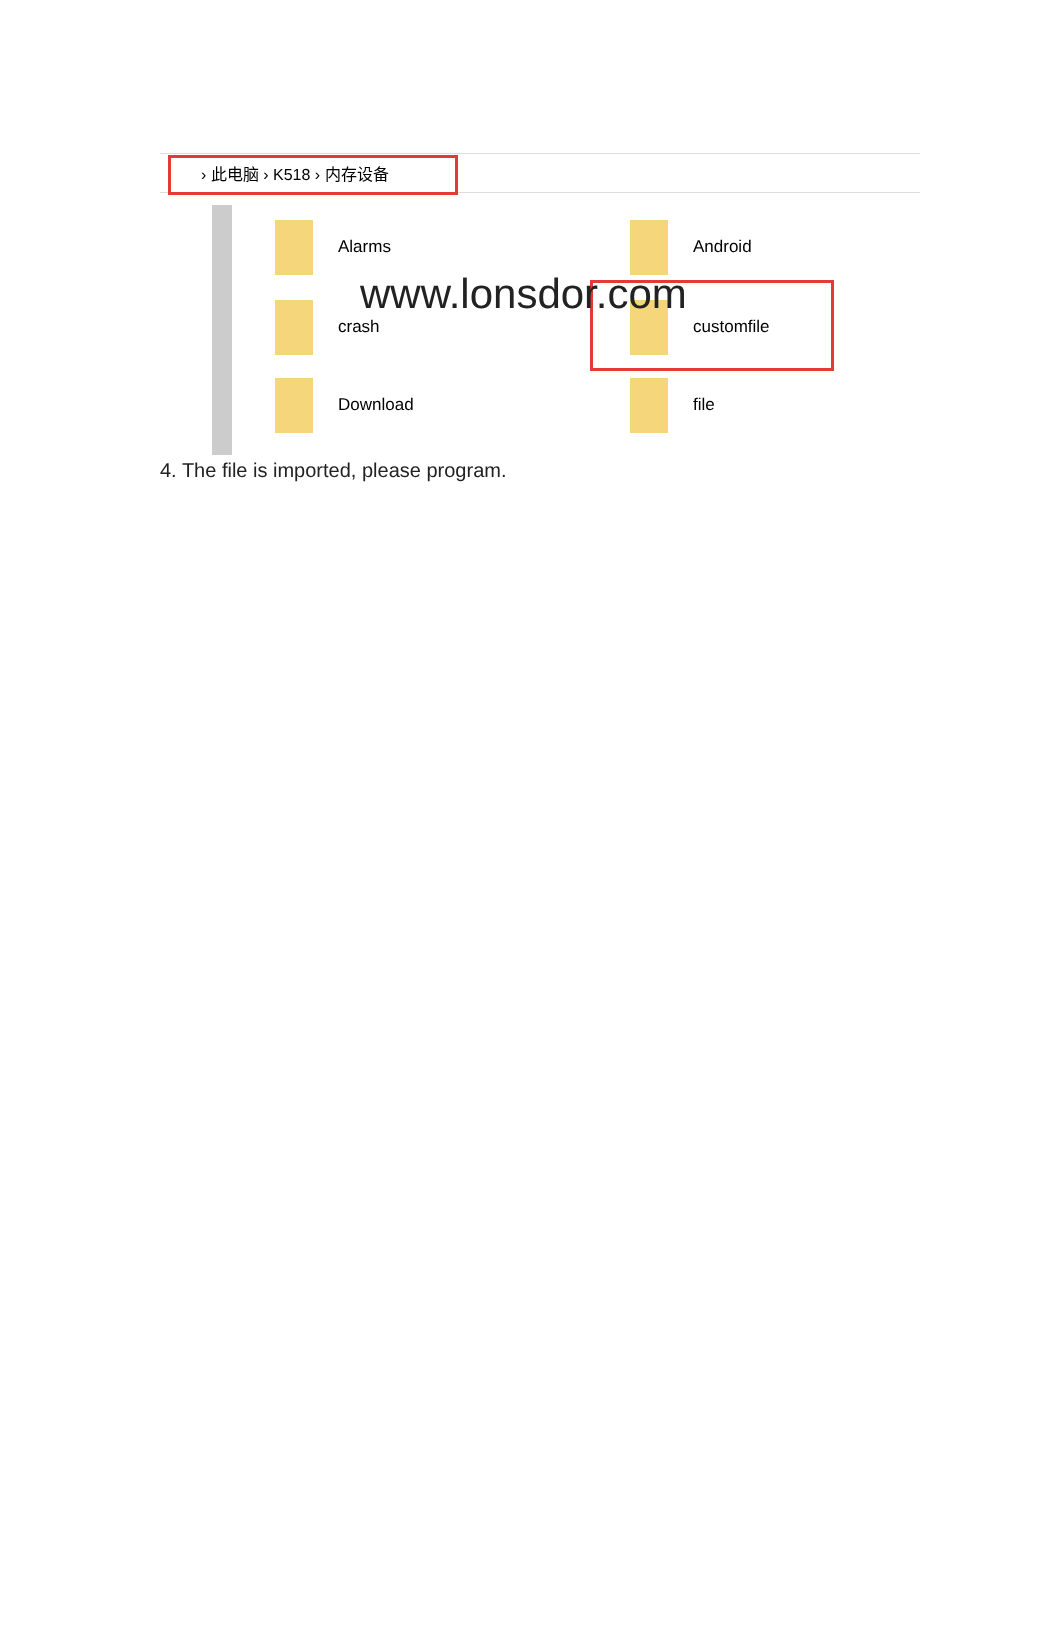› 此电脑 › K518 › 内存设备
Alarms Android
crash customfile
Download file
www.lonsdor.com
4. The file is imported, please program.